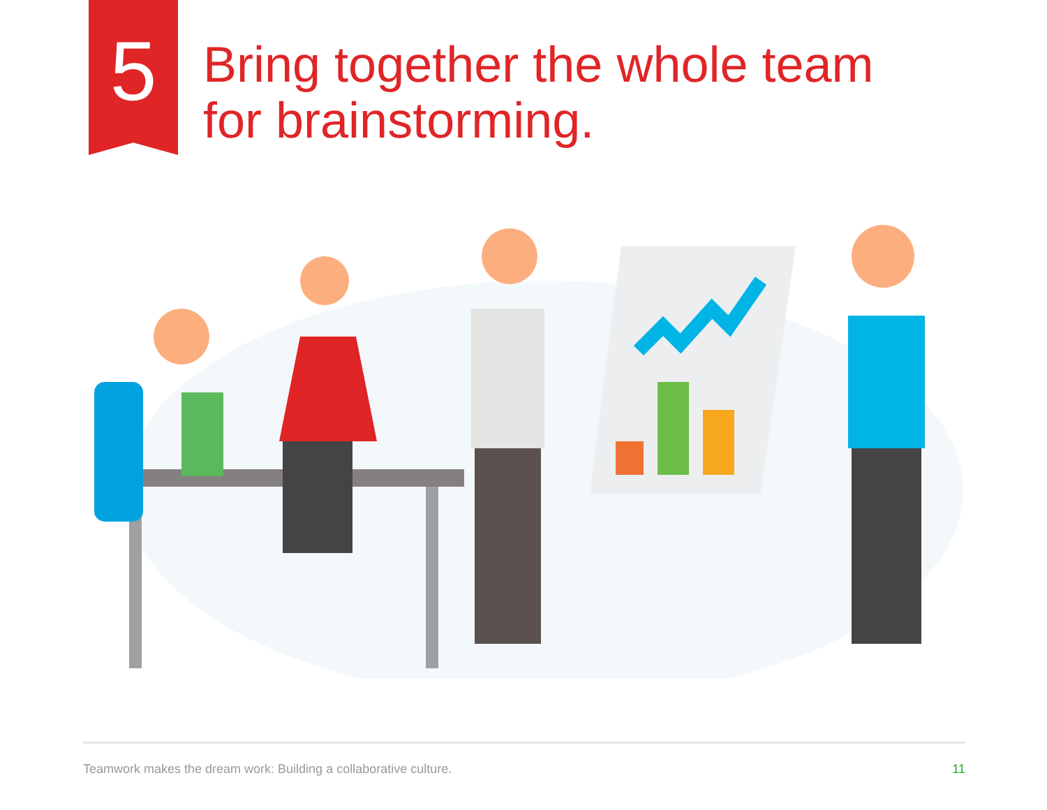5
Bring together the whole team
for brainstorming.
Teamwork makes the dream work: Building a collaborative culture. 11